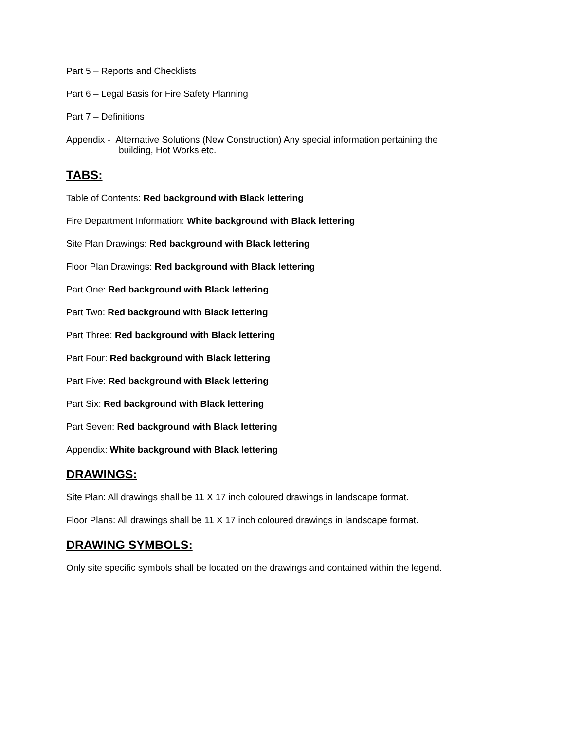Part 5 – Reports and Checklists
Part 6 – Legal Basis for Fire Safety Planning
Part 7 – Definitions
Appendix - Alternative Solutions (New Construction) Any special information pertaining the
building, Hot Works etc.
TABS:
Table of Contents: Red background with Black lettering
Fire Department Information: White background with Black lettering
Site Plan Drawings: Red background with Black lettering
Floor Plan Drawings: Red background with Black lettering
Part One: Red background with Black lettering
Part Two: Red background with Black lettering
Part Three: Red background with Black lettering
Part Four: Red background with Black lettering
Part Five: Red background with Black lettering
Part Six: Red background with Black lettering
Part Seven: Red background with Black lettering
Appendix: White background with Black lettering
DRAWINGS:
Site Plan: All drawings shall be 11 X 17 inch coloured drawings in landscape format.
Floor Plans: All drawings shall be 11 X 17 inch coloured drawings in landscape format.
DRAWING SYMBOLS:
Only site specific symbols shall be located on the drawings and contained within the legend.